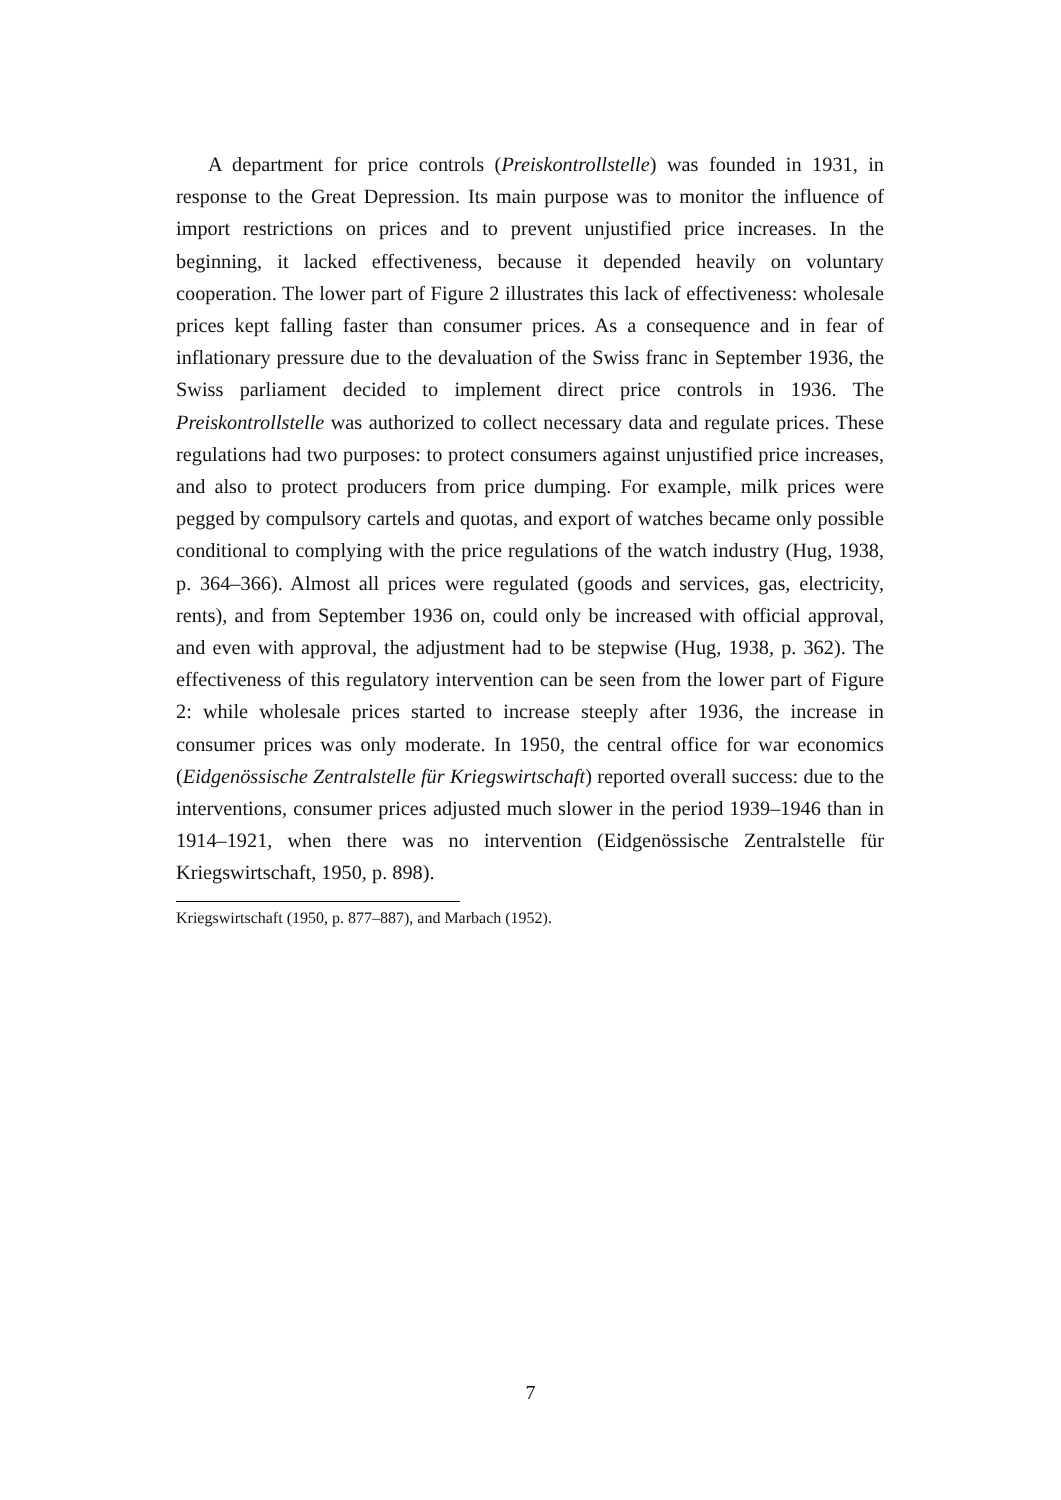A department for price controls (Preiskontrollstelle) was founded in 1931, in response to the Great Depression. Its main purpose was to monitor the influence of import restrictions on prices and to prevent unjustified price increases. In the beginning, it lacked effectiveness, because it depended heavily on voluntary cooperation. The lower part of Figure 2 illustrates this lack of effectiveness: wholesale prices kept falling faster than consumer prices. As a consequence and in fear of inflationary pressure due to the devaluation of the Swiss franc in September 1936, the Swiss parliament decided to implement direct price controls in 1936. The Preiskontrollstelle was authorized to collect necessary data and regulate prices. These regulations had two purposes: to protect consumers against unjustified price increases, and also to protect producers from price dumping. For example, milk prices were pegged by compulsory cartels and quotas, and export of watches became only possible conditional to complying with the price regulations of the watch industry (Hug, 1938, p. 364–366). Almost all prices were regulated (goods and services, gas, electricity, rents), and from September 1936 on, could only be increased with official approval, and even with approval, the adjustment had to be stepwise (Hug, 1938, p. 362). The effectiveness of this regulatory intervention can be seen from the lower part of Figure 2: while wholesale prices started to increase steeply after 1936, the increase in consumer prices was only moderate. In 1950, the central office for war economics (Eidgenössische Zentralstelle für Kriegswirtschaft) reported overall success: due to the interventions, consumer prices adjusted much slower in the period 1939–1946 than in 1914–1921, when there was no intervention (Eidgenössische Zentralstelle für Kriegswirtschaft, 1950, p. 898).
Kriegswirtschaft (1950, p. 877–887), and Marbach (1952).
7